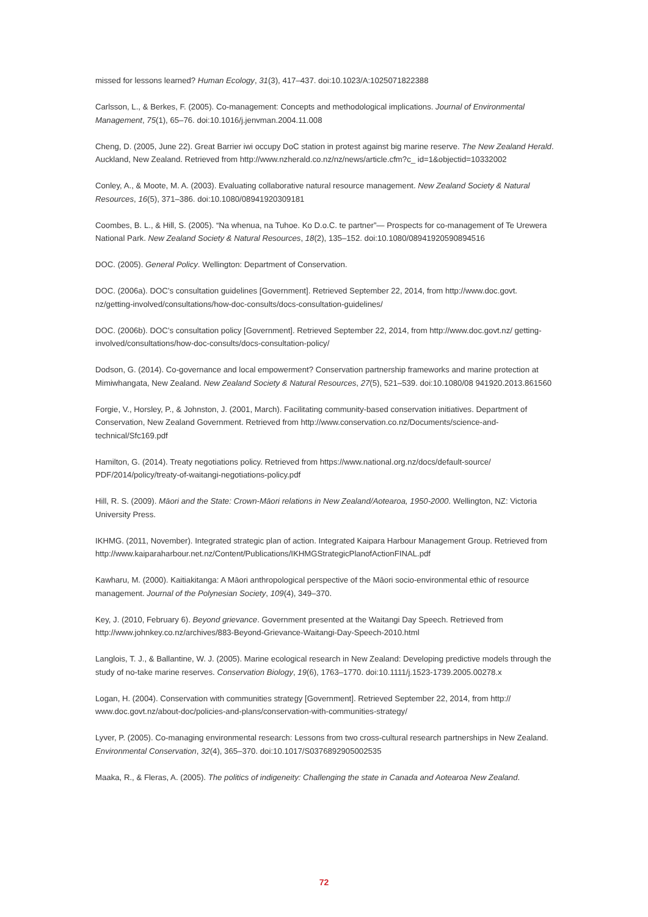missed for lessons learned? Human Ecology, 31(3), 417–437. doi:10.1023/A:1025071822388
Carlsson, L., & Berkes, F. (2005). Co-management: Concepts and methodological implications. Journal of Environmental Management, 75(1), 65–76. doi:10.1016/j.jenvman.2004.11.008
Cheng, D. (2005, June 22). Great Barrier iwi occupy DoC station in protest against big marine reserve. The New Zealand Herald. Auckland, New Zealand. Retrieved from http://www.nzherald.co.nz/nz/news/article.cfm?c_ id=1&objectid=10332002
Conley, A., & Moote, M. A. (2003). Evaluating collaborative natural resource management. New Zealand Society & Natural Resources, 16(5), 371–386. doi:10.1080/08941920309181
Coombes, B. L., & Hill, S. (2005). “Na whenua, na Tuhoe. Ko D.o.C. te partner”— Prospects for co-management of Te Urewera National Park. New Zealand Society & Natural Resources, 18(2), 135–152. doi:10.1080/08941920590894516
DOC. (2005). General Policy. Wellington: Department of Conservation.
DOC. (2006a). DOC’s consultation guidelines [Government]. Retrieved September 22, 2014, from http://www.doc.govt. nz/getting-involved/consultations/how-doc-consults/docs-consultation-guidelines/
DOC. (2006b). DOC’s consultation policy [Government]. Retrieved September 22, 2014, from http://www.doc.govt.nz/ getting-involved/consultations/how-doc-consults/docs-consultation-policy/
Dodson, G. (2014). Co-governance and local empowerment? Conservation partnership frameworks and marine protection at Mimiwhangata, New Zealand. New Zealand Society & Natural Resources, 27(5), 521–539. doi:10.1080/08 941920.2013.861560
Forgie, V., Horsley, P., & Johnston, J. (2001, March). Facilitating community-based conservation initiatives. Department of Conservation, New Zealand Government. Retrieved from http://www.conservation.co.nz/Documents/science-and-technical/Sfc169.pdf
Hamilton, G. (2014). Treaty negotiations policy. Retrieved from https://www.national.org.nz/docs/default-source/ PDF/2014/policy/treaty-of-waitangi-negotiations-policy.pdf
Hill, R. S. (2009). Māori and the State: Crown-Māori relations in New Zealand/Aotearoa, 1950-2000. Wellington, NZ: Victoria University Press.
IKHMG. (2011, November). Integrated strategic plan of action. Integrated Kaipara Harbour Management Group. Retrieved from http://www.kaiparaharbour.net.nz/Content/Publications/IKHMGStrategicPlanofActionFINAL.pdf
Kawharu, M. (2000). Kaitiakitanga: A Māori anthropological perspective of the Māori socio-environmental ethic of resource management. Journal of the Polynesian Society, 109(4), 349–370.
Key, J. (2010, February 6). Beyond grievance. Government presented at the Waitangi Day Speech. Retrieved from http://www.johnkey.co.nz/archives/883-Beyond-Grievance-Waitangi-Day-Speech-2010.html
Langlois, T. J., & Ballantine, W. J. (2005). Marine ecological research in New Zealand: Developing predictive models through the study of no-take marine reserves. Conservation Biology, 19(6), 1763–1770. doi:10.1111/j.1523-1739.2005.00278.x
Logan, H. (2004). Conservation with communities strategy [Government]. Retrieved September 22, 2014, from http:// www.doc.govt.nz/about-doc/policies-and-plans/conservation-with-communities-strategy/
Lyver, P. (2005). Co-managing environmental research: Lessons from two cross-cultural research partnerships in New Zealand. Environmental Conservation, 32(4), 365–370. doi:10.1017/S0376892905002535
Maaka, R., & Fleras, A. (2005). The politics of indigeneity: Challenging the state in Canada and Aotearoa New Zealand.
72